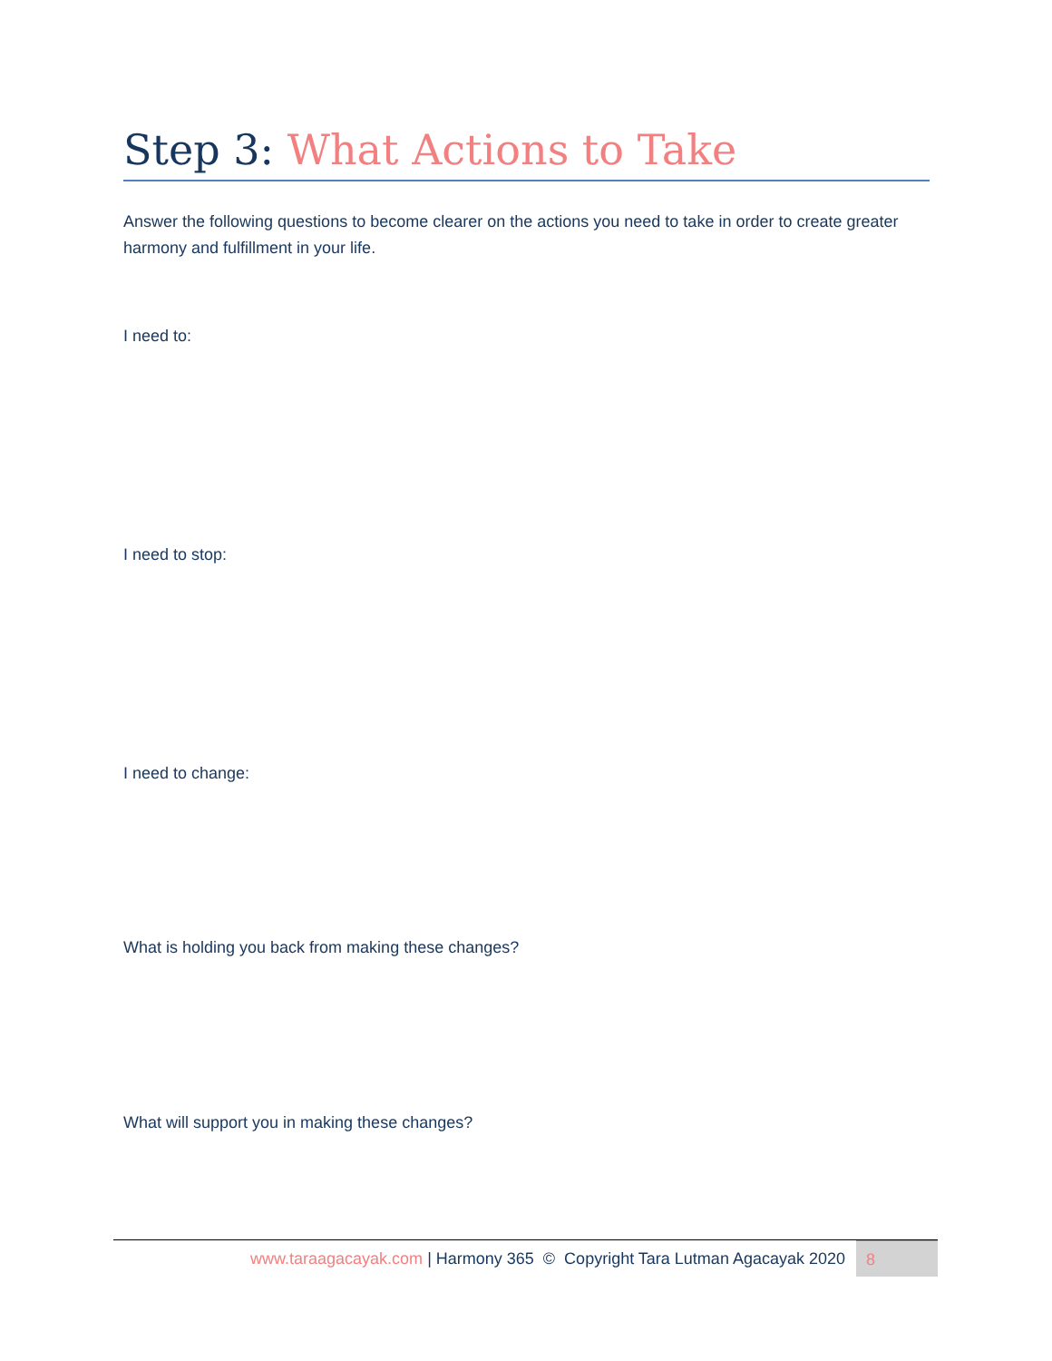Step 3: What Actions to Take
Answer the following questions to become clearer on the actions you need to take in order to create greater harmony and fulfillment in your life.
I need to:
I need to stop:
I need to change:
What is holding you back from making these changes?
What will support you in making these changes?
www.taraagacayak.com | Harmony 365 © Copyright Tara Lutman Agacayak 2020
8